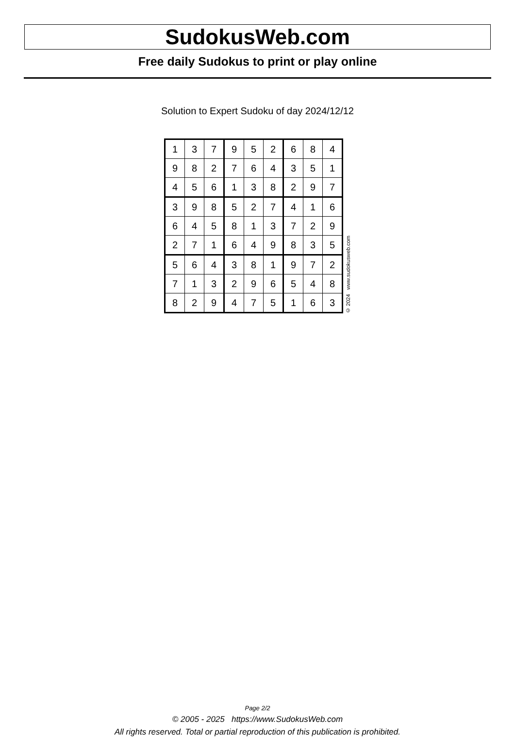SudokusWeb.com
Free daily Sudokus to print or play online
Solution to Expert Sudoku of day 2024/12/12
| 1 | 3 | 7 | 9 | 5 | 2 | 6 | 8 | 4 |
| 9 | 8 | 2 | 7 | 6 | 4 | 3 | 5 | 1 |
| 4 | 5 | 6 | 1 | 3 | 8 | 2 | 9 | 7 |
| 3 | 9 | 8 | 5 | 2 | 7 | 4 | 1 | 6 |
| 6 | 4 | 5 | 8 | 1 | 3 | 7 | 2 | 9 |
| 2 | 7 | 1 | 6 | 4 | 9 | 8 | 3 | 5 |
| 5 | 6 | 4 | 3 | 8 | 1 | 9 | 7 | 2 |
| 7 | 1 | 3 | 2 | 9 | 6 | 5 | 4 | 8 |
| 8 | 2 | 9 | 4 | 7 | 5 | 1 | 6 | 3 |
© 2024 www.sudokusweb.com
Page 2/2
© 2005 - 2025 https://www.SudokusWeb.com
All rights reserved. Total or partial reproduction of this publication is prohibited.